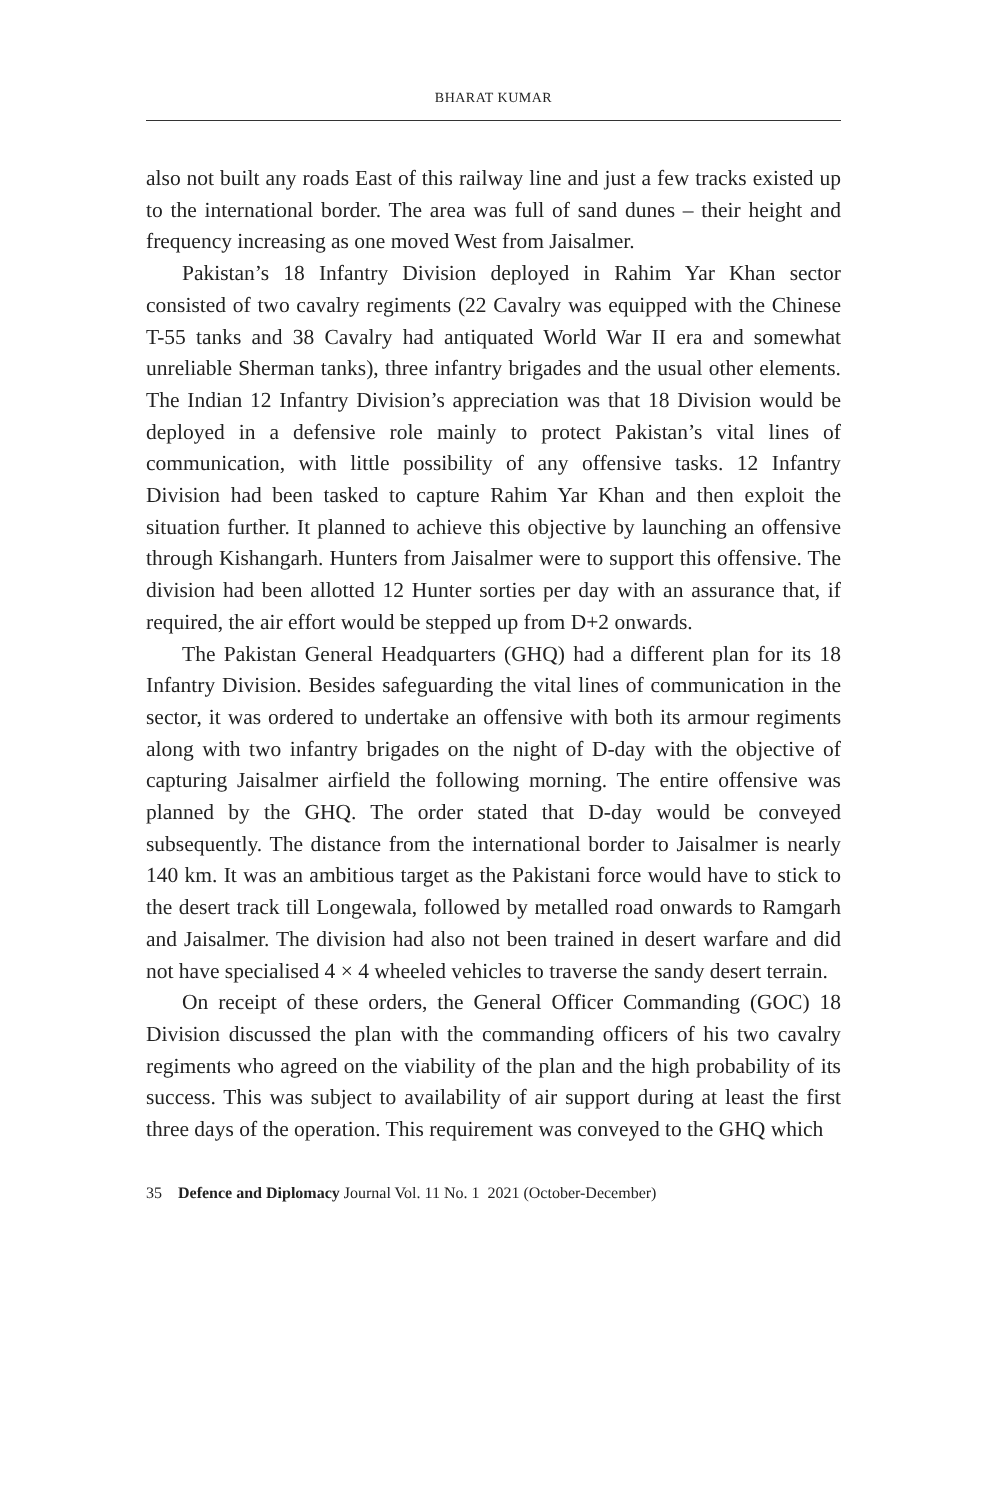BHARAT KUMAR
also not built any roads East of this railway line and just a few tracks existed up to the international border. The area was full of sand dunes – their height and frequency increasing as one moved West from Jaisalmer.
Pakistan’s 18 Infantry Division deployed in Rahim Yar Khan sector consisted of two cavalry regiments (22 Cavalry was equipped with the Chinese T-55 tanks and 38 Cavalry had antiquated World War II era and somewhat unreliable Sherman tanks), three infantry brigades and the usual other elements. The Indian 12 Infantry Division’s appreciation was that 18 Division would be deployed in a defensive role mainly to protect Pakistan’s vital lines of communication, with little possibility of any offensive tasks. 12 Infantry Division had been tasked to capture Rahim Yar Khan and then exploit the situation further. It planned to achieve this objective by launching an offensive through Kishangarh. Hunters from Jaisalmer were to support this offensive. The division had been allotted 12 Hunter sorties per day with an assurance that, if required, the air effort would be stepped up from D+2 onwards.
The Pakistan General Headquarters (GHQ) had a different plan for its 18 Infantry Division. Besides safeguarding the vital lines of communication in the sector, it was ordered to undertake an offensive with both its armour regiments along with two infantry brigades on the night of D-day with the objective of capturing Jaisalmer airfield the following morning. The entire offensive was planned by the GHQ. The order stated that D-day would be conveyed subsequently. The distance from the international border to Jaisalmer is nearly 140 km. It was an ambitious target as the Pakistani force would have to stick to the desert track till Longewala, followed by metalled road onwards to Ramgarh and Jaisalmer. The division had also not been trained in desert warfare and did not have specialised 4 × 4 wheeled vehicles to traverse the sandy desert terrain.
On receipt of these orders, the General Officer Commanding (GOC) 18 Division discussed the plan with the commanding officers of his two cavalry regiments who agreed on the viability of the plan and the high probability of its success. This was subject to availability of air support during at least the first three days of the operation. This requirement was conveyed to the GHQ which
35 Defence and Diplomacy Journal Vol. 11 No. 1 2021 (October-December)